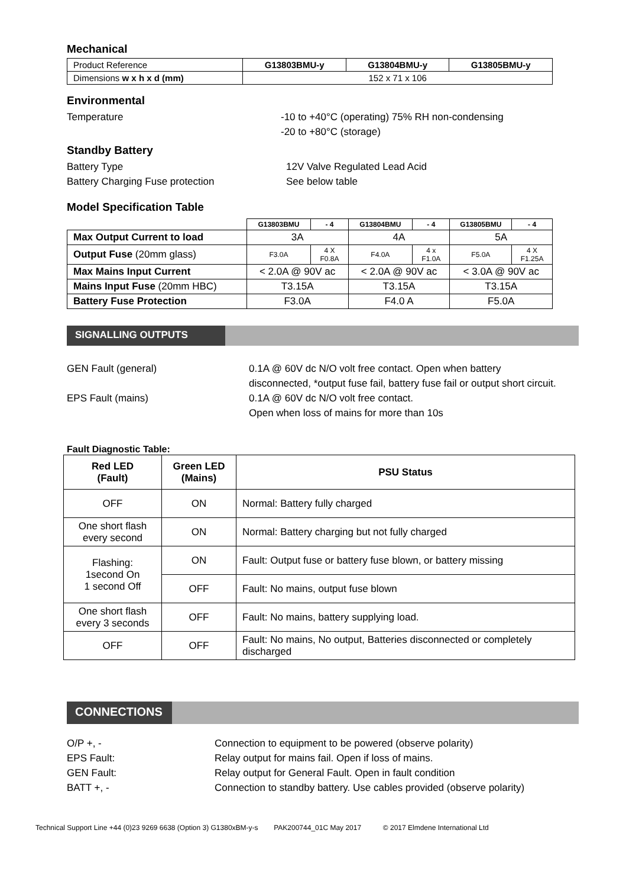Mechanical
| Product Reference | G13803BMU-y | G13804BMU-y | G13805BMU-y |
| Dimensions w x h x d (mm) | 152 x 71 x 106 | | |
Environmental
Temperature -10 to +40°C (operating) 75% RH non-condensing
-20 to +80°C (storage)
Standby Battery
Battery Type 12V Valve Regulated Lead Acid
Battery Charging Fuse protection See below table
Model Specification Table
| | G13803BMU | - 4 | G13804BMU | - 4 | G13805BMU | - 4 |
| Max Output Current to load | 3A | | 4A | | 5A | |
| Output Fuse (20mm glass) | F3.0A | 4 X F0.8A | F4.0A | 4 x F1.0A | F5.0A | 4 X F1.25A |
| Max Mains Input Current | < 2.0A @ 90V ac | | < 2.0A @ 90V ac | | < 3.0A @ 90V ac | |
| Mains Input Fuse (20mm HBC) | T3.15A | | T3.15A | | T3.15A | |
| Battery Fuse Protection | F3.0A | | F4.0 A | | F5.0A | |
SIGNALLING OUTPUTS
GEN Fault (general) 0.1A @ 60V dc N/O volt free contact. Open when battery disconnected, *output fuse fail, battery fuse fail or output short circuit.
EPS Fault (mains) 0.1A @ 60V dc N/O volt free contact.
Open when loss of mains for more than 10s
Fault Diagnostic Table:
| Red LED (Fault) | Green LED (Mains) | PSU Status |
| --- | --- | --- |
| OFF | ON | Normal: Battery fully charged |
| One short flash every second | ON | Normal: Battery charging but not fully charged |
| Flashing: 1second On 1 second Off | ON | Fault: Output fuse or battery fuse blown, or battery missing |
| | OFF | Fault: No mains, output fuse blown |
| One short flash every 3 seconds | OFF | Fault: No mains, battery supplying load. |
| OFF | OFF | Fault: No mains, No output, Batteries disconnected or completely discharged |
CONNECTIONS
O/P +, - Connection to equipment to be powered (observe polarity)
EPS Fault: Relay output for mains fail. Open if loss of mains.
GEN Fault: Relay output for General Fault. Open in fault condition
BATT +, - Connection to standby battery. Use cables provided (observe polarity)
Technical Support Line +44 (0)23 9269 6638 (Option 3) G1380xBM-y-s PAK200744_01C May 2017 © 2017 Elmdene International Ltd